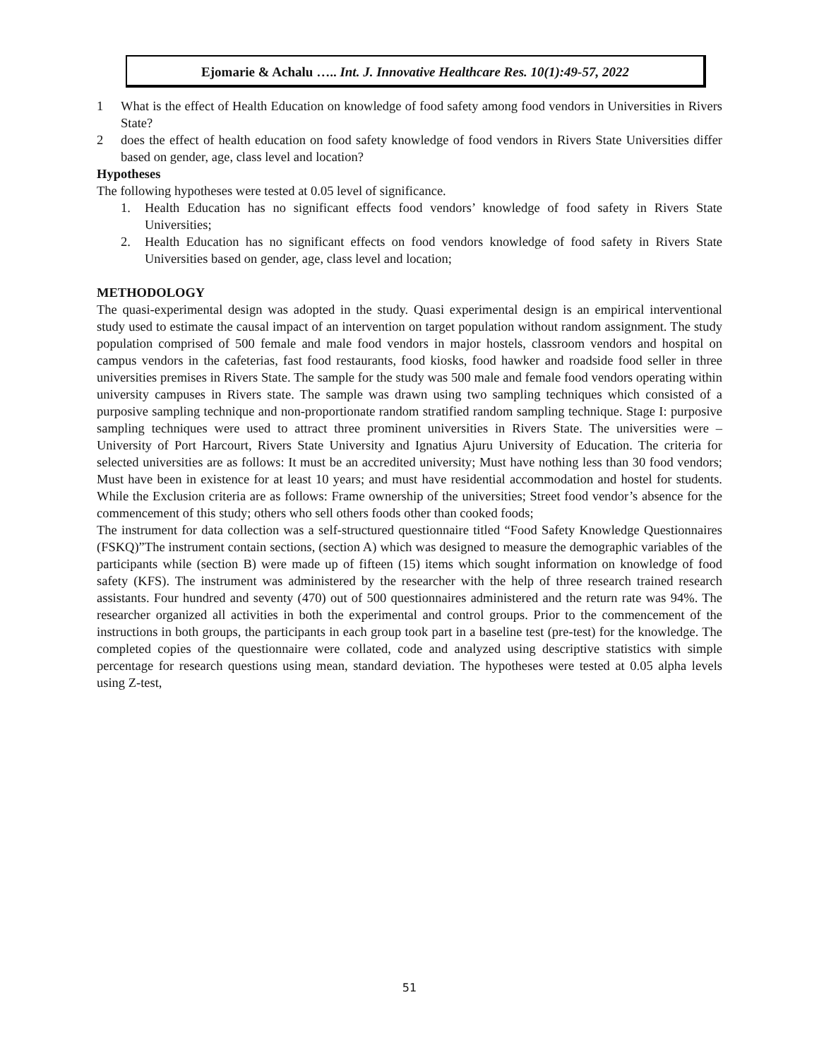Ejomarie & Achalu ….. Int. J. Innovative Healthcare Res. 10(1):49-57, 2022
1 What is the effect of Health Education on knowledge of food safety among food vendors in Universities in Rivers State?
2 does the effect of health education on food safety knowledge of food vendors in Rivers State Universities differ based on gender, age, class level and location?
Hypotheses
The following hypotheses were tested at 0.05 level of significance.
1. Health Education has no significant effects food vendors’ knowledge of food safety in Rivers State Universities;
2. Health Education has no significant effects on food vendors knowledge of food safety in Rivers State Universities based on gender, age, class level and location;
METHODOLOGY
The quasi-experimental design was adopted in the study. Quasi experimental design is an empirical interventional study used to estimate the causal impact of an intervention on target population without random assignment. The study population comprised of 500 female and male food vendors in major hostels, classroom vendors and hospital on campus vendors in the cafeterias, fast food restaurants, food kiosks, food hawker and roadside food seller in three universities premises in Rivers State. The sample for the study was 500 male and female food vendors operating within university campuses in Rivers state. The sample was drawn using two sampling techniques which consisted of a purposive sampling technique and non-proportionate random stratified random sampling technique. Stage I: purposive sampling techniques were used to attract three prominent universities in Rivers State. The universities were – University of Port Harcourt, Rivers State University and Ignatius Ajuru University of Education. The criteria for selected universities are as follows: It must be an accredited university; Must have nothing less than 30 food vendors; Must have been in existence for at least 10 years; and must have residential accommodation and hostel for students. While the Exclusion criteria are as follows: Frame ownership of the universities; Street food vendor’s absence for the commencement of this study; others who sell others foods other than cooked foods;
The instrument for data collection was a self-structured questionnaire titled “Food Safety Knowledge Questionnaires (FSKQ)”The instrument contain sections, (section A) which was designed to measure the demographic variables of the participants while (section B) were made up of fifteen (15) items which sought information on knowledge of food safety (KFS). The instrument was administered by the researcher with the help of three research trained research assistants. Four hundred and seventy (470) out of 500 questionnaires administered and the return rate was 94%. The researcher organized all activities in both the experimental and control groups. Prior to the commencement of the instructions in both groups, the participants in each group took part in a baseline test (pre-test) for the knowledge. The completed copies of the questionnaire were collated, code and analyzed using descriptive statistics with simple percentage for research questions using mean, standard deviation. The hypotheses were tested at 0.05 alpha levels using Z-test,
51